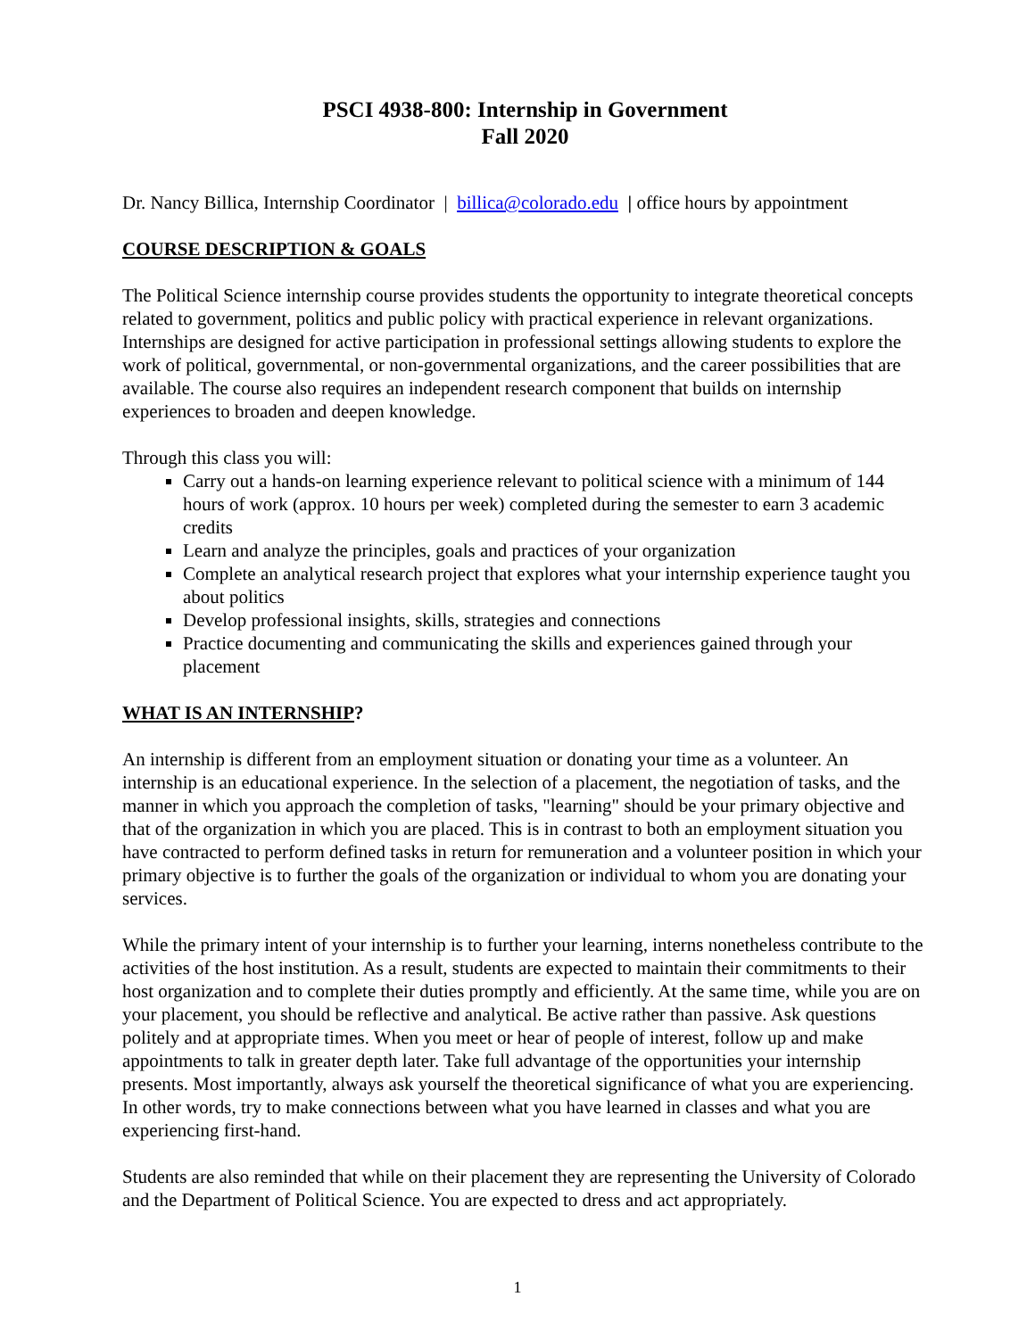PSCI 4938-800: Internship in Government
Fall 2020
Dr. Nancy Billica, Internship Coordinator | billica@colorado.edu | office hours by appointment
COURSE DESCRIPTION & GOALS
The Political Science internship course provides students the opportunity to integrate theoretical concepts related to government, politics and public policy with practical experience in relevant organizations. Internships are designed for active participation in professional settings allowing students to explore the work of political, governmental, or non-governmental organizations, and the career possibilities that are available. The course also requires an independent research component that builds on internship experiences to broaden and deepen knowledge.
Through this class you will:
Carry out a hands-on learning experience relevant to political science with a minimum of 144 hours of work (approx. 10 hours per week) completed during the semester to earn 3 academic credits
Learn and analyze the principles, goals and practices of your organization
Complete an analytical research project that explores what your internship experience taught you about politics
Develop professional insights, skills, strategies and connections
Practice documenting and communicating the skills and experiences gained through your placement
WHAT IS AN INTERNSHIP?
An internship is different from an employment situation or donating your time as a volunteer. An internship is an educational experience. In the selection of a placement, the negotiation of tasks, and the manner in which you approach the completion of tasks, "learning" should be your primary objective and that of the organization in which you are placed. This is in contrast to both an employment situation you have contracted to perform defined tasks in return for remuneration and a volunteer position in which your primary objective is to further the goals of the organization or individual to whom you are donating your services.
While the primary intent of your internship is to further your learning, interns nonetheless contribute to the activities of the host institution. As a result, students are expected to maintain their commitments to their host organization and to complete their duties promptly and efficiently. At the same time, while you are on your placement, you should be reflective and analytical. Be active rather than passive. Ask questions politely and at appropriate times. When you meet or hear of people of interest, follow up and make appointments to talk in greater depth later. Take full advantage of the opportunities your internship presents. Most importantly, always ask yourself the theoretical significance of what you are experiencing. In other words, try to make connections between what you have learned in classes and what you are experiencing first-hand.
Students are also reminded that while on their placement they are representing the University of Colorado and the Department of Political Science. You are expected to dress and act appropriately.
1